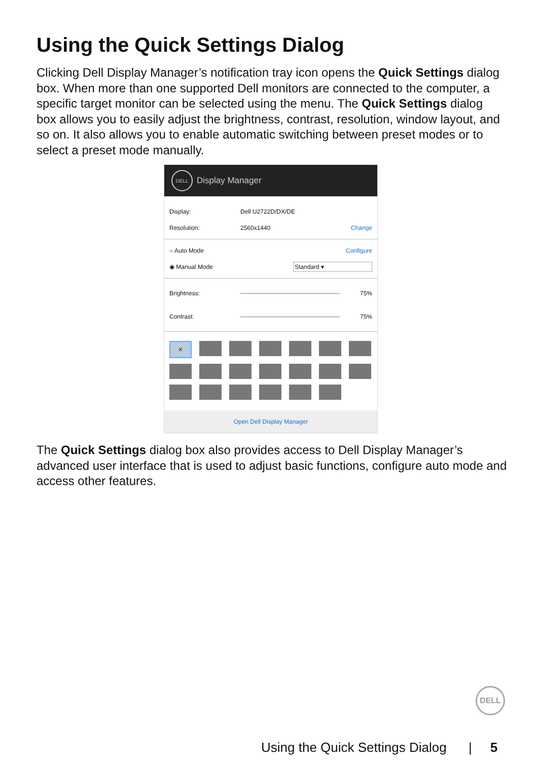Using the Quick Settings Dialog
Clicking Dell Display Manager’s notification tray icon opens the Quick Settings dialog box. When more than one supported Dell monitors are connected to the computer, a specific target monitor can be selected using the menu. The Quick Settings dialog box allows you to easily adjust the brightness, contrast, resolution, window layout, and so on. It also allows you to enable automatic switching between preset modes or to select a preset mode manually.
DELL
Display Manager
Display: Dell U2722D/DX/DE
Resolution: 2560x1440 Change
○ Auto Mode Configure
◉ Manual Mode Standard ▾
Brightness: 75%
Contrast: 75%
✕
Open Dell Display Manager
The Quick Settings dialog box also provides access to Dell Display Manager’s advanced user interface that is used to adjust basic functions, configure auto mode and access other features.
DELL
Using the Quick Settings Dialog | 5